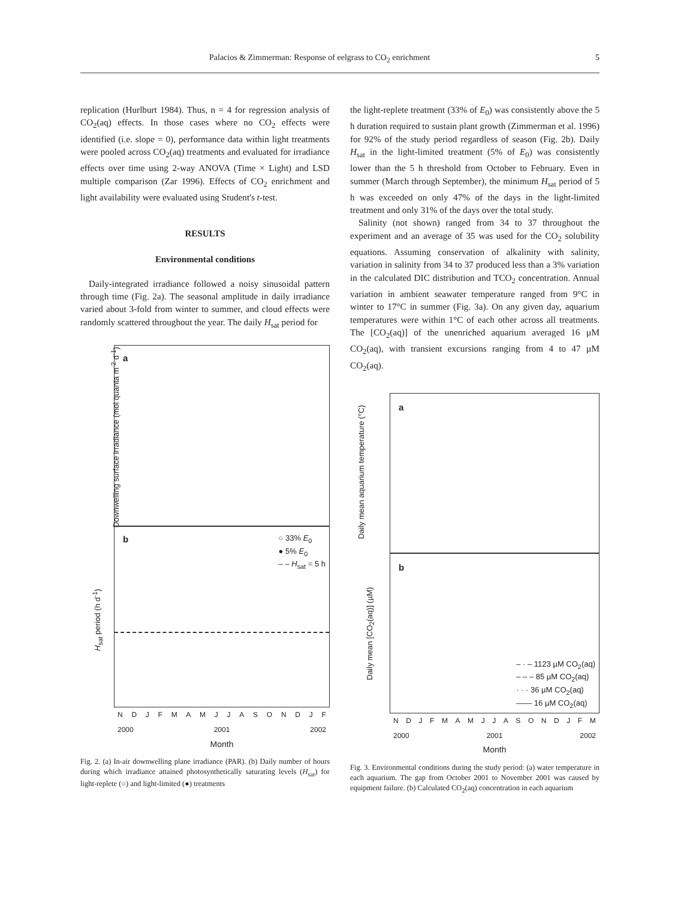Palacios & Zimmerman: Response of eelgrass to CO<sub>2</sub> enrichment 5
replication (Hurlburt 1984). Thus, n = 4 for regression analysis of CO<sub>2</sub>(aq) effects. In those cases where no CO<sub>2</sub> effects were identified (i.e. slope = 0), performance data within light treatments were pooled across CO<sub>2</sub>(aq) treatments and evaluated for irradiance effects over time using 2-way ANOVA (Time × Light) and LSD multiple comparison (Zar 1996). Effects of CO<sub>2</sub> enrichment and light availability were evaluated using Student's t-test.
RESULTS
Environmental conditions
Daily-integrated irradiance followed a noisy sinusoidal pattern through time (Fig. 2a). The seasonal amplitude in daily irradiance varied about 3-fold from winter to summer, and cloud effects were randomly scattered throughout the year. The daily H<sub>sat</sub> period for
a
Downwelling surface irradiance (mol quanta m<sup>-2</sup> d<sup>-1</sup>)
b
○ 33% E<sub>0</sub>
● 5% E<sub>0</sub>
– – H<sub>sat</sub> = 5 h
H<sub>sat</sub> period (h d<sup>-1</sup>)
NDJFMAMJJASONDJF
2000 2001 2002
Month
Fig. 2. (a) In-air downwelling plane irradiance (PAR). (b) Daily number of hours during which irradiance attained photosynthetically saturating levels (H<sub>sat</sub>) for light-replete (○) and light-limited (●) treatments
the light-replete treatment (33% of E<sub>0</sub>) was consistently above the 5 h duration required to sustain plant growth (Zimmerman et al. 1996) for 92% of the study period regardless of season (Fig. 2b). Daily H<sub>sat</sub> in the light-limited treatment (5% of E<sub>0</sub>) was consistently lower than the 5 h threshold from October to February. Even in summer (March through September), the minimum H<sub>sat</sub> period of 5 h was exceeded on only 47% of the days in the light-limited treatment and only 31% of the days over the total study.
Salinity (not shown) ranged from 34 to 37 throughout the experiment and an average of 35 was used for the CO<sub>2</sub> solubility equations. Assuming conservation of alkalinity with salinity, variation in salinity from 34 to 37 produced less than a 3% variation in the calculated DIC distribution and TCO<sub>2</sub> concentration. Annual variation in ambient seawater temperature ranged from 9°C in winter to 17°C in summer (Fig. 3a). On any given day, aquarium temperatures were within 1°C of each other across all treatments. The [CO<sub>2</sub>(aq)] of the unenriched aquarium averaged 16 µM CO<sub>2</sub>(aq), with transient excursions ranging from 4 to 47 µM CO<sub>2</sub>(aq).
a
Daily mean aquarium temperature (°C)
b
– · – 1123 µM CO<sub>2</sub>(aq)
– – – 85 µM CO<sub>2</sub>(aq)
· · · 36 µM CO<sub>2</sub>(aq)
—— 16 µM CO<sub>2</sub>(aq)
Daily mean [CO<sub>2</sub>(aq)] (µM)
NDJFMAMJJASONDJFM
2000 2001 2002
Month
Fig. 3. Environmental conditions during the study period: (a) water temperature in each aquarium. The gap from October 2001 to November 2001 was caused by equipment failure. (b) Calculated CO<sub>2</sub>(aq) concentration in each aquarium